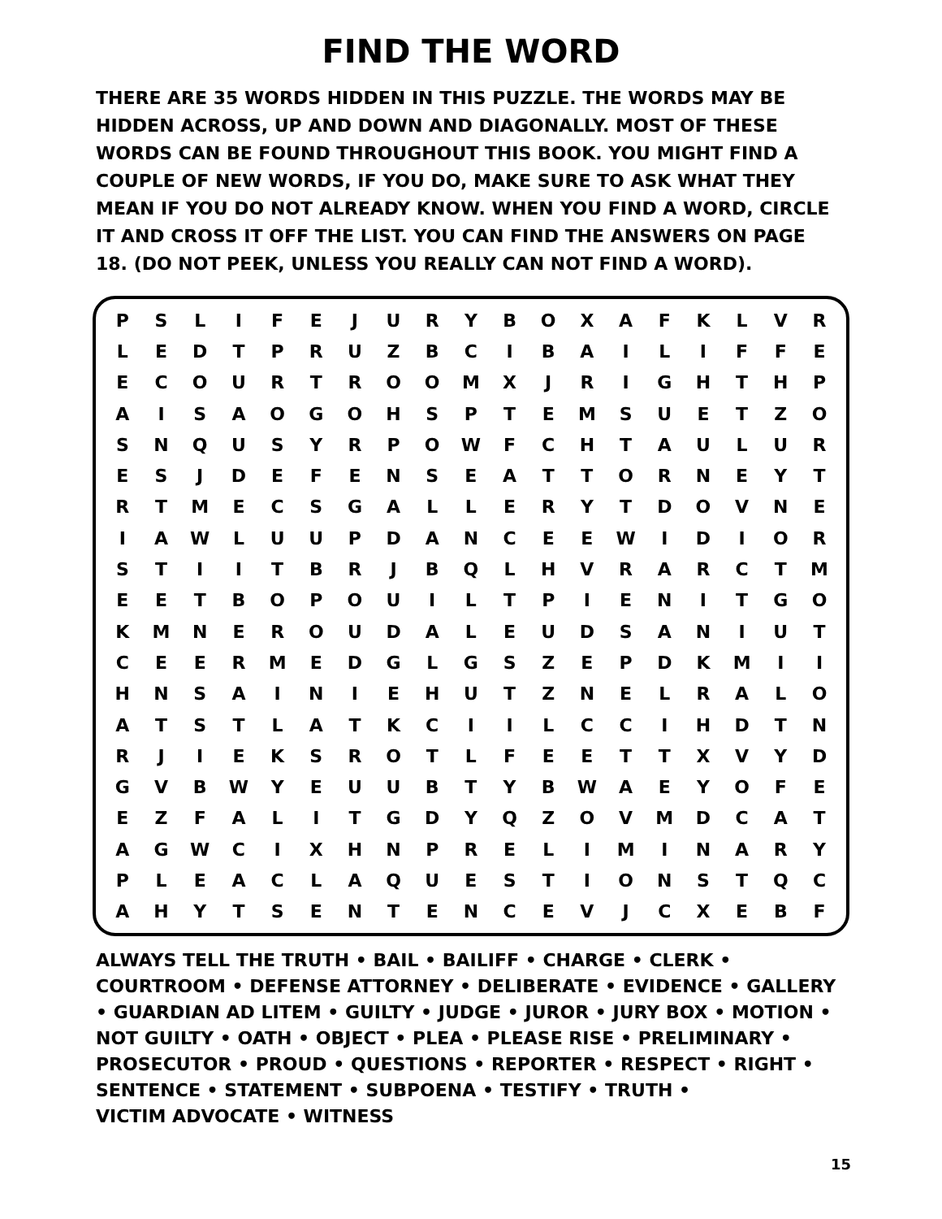FIND THE WORD
THERE ARE 35 WORDS HIDDEN IN THIS PUZZLE. THE WORDS MAY BE HIDDEN ACROSS, UP AND DOWN AND DIAGONALLY. MOST OF THESE WORDS CAN BE FOUND THROUGHOUT THIS BOOK. YOU MIGHT FIND A COUPLE OF NEW WORDS, IF YOU DO, MAKE SURE TO ASK WHAT THEY MEAN IF YOU DO NOT ALREADY KNOW. WHEN YOU FIND A WORD, CIRCLE IT AND CROSS IT OFF THE LIST. YOU CAN FIND THE ANSWERS ON PAGE 18. (DO NOT PEEK, UNLESS YOU REALLY CAN NOT FIND A WORD).
| P | S | L | I | F | E | J | U | R | Y | B | O | X | A | F | K | L | V | R |
| L | E | D | T | P | R | U | Z | B | C | I | B | A | I | L | I | F | F | E |
| E | C | O | U | R | T | R | O | O | M | X | J | R | I | G | H | T | H | P |
| A | I | S | A | O | G | O | H | S | P | T | E | M | S | U | E | T | Z | O |
| S | N | Q | U | S | Y | R | P | O | W | F | C | H | T | A | U | L | U | R |
| E | S | J | D | E | F | E | N | S | E | A | T | T | O | R | N | E | Y | T |
| R | T | M | E | C | S | G | A | L | L | E | R | Y | T | D | O | V | N | E |
| I | A | W | L | U | U | P | D | A | N | C | E | E | W | I | D | I | O | R |
| S | T | I | I | T | B | R | J | B | Q | L | H | V | R | A | R | C | T | M |
| E | E | T | B | O | P | O | U | I | L | T | P | I | E | N | I | T | G | O |
| K | M | N | E | R | O | U | D | A | L | E | U | D | S | A | N | I | U | T |
| C | E | E | R | M | E | D | G | L | G | S | Z | E | P | D | K | M | I | I |
| H | N | S | A | I | N | I | E | H | U | T | Z | N | E | L | R | A | L | O |
| A | T | S | T | L | A | T | K | C | I | I | L | C | C | I | H | D | T | N |
| R | J | I | E | K | S | R | O | T | L | F | E | E | T | T | X | V | Y | D |
| G | V | B | W | Y | E | U | U | B | T | Y | B | W | A | E | Y | O | F | E |
| E | Z | F | A | L | I | T | G | D | Y | Q | Z | O | V | M | D | C | A | T |
| A | G | W | C | I | X | H | N | P | R | E | L | I | M | I | N | A | R | Y |
| P | L | E | A | C | L | A | Q | U | E | S | T | I | O | N | S | T | Q | C |
| A | H | Y | T | S | E | N | T | E | N | C | E | V | J | C | X | E | B | F |
ALWAYS TELL THE TRUTH • BAIL • BAILIFF • CHARGE • CLERK • COURTROOM • DEFENSE ATTORNEY • DELIBERATE • EVIDENCE • GALLERY • GUARDIAN AD LITEM • GUILTY • JUDGE • JUROR • JURY BOX • MOTION • NOT GUILTY • OATH • OBJECT • PLEA • PLEASE RISE • PRELIMINARY • PROSECUTOR • PROUD • QUESTIONS • REPORTER • RESPECT • RIGHT • SENTENCE • STATEMENT • SUBPOENA • TESTIFY • TRUTH •
VICTIM ADVOCATE • WITNESS
15